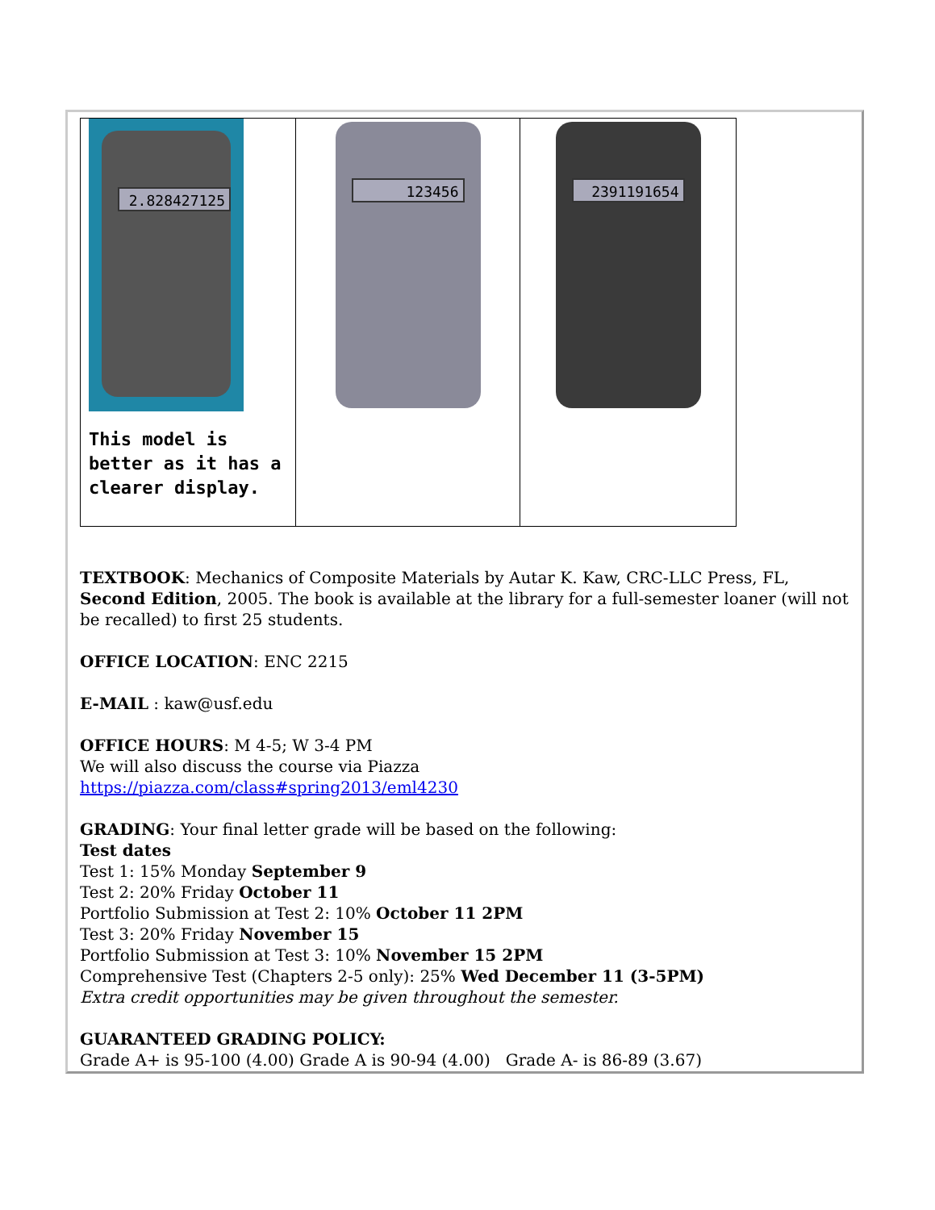| 2.828427125 This model is better as it has a clearer display. | 123456 | 2391191654 |
TEXTBOOK: Mechanics of Composite Materials by Autar K. Kaw, CRC-LLC Press, FL, Second Edition, 2005. The book is available at the library for a full-semester loaner (will not be recalled) to first 25 students.
OFFICE LOCATION: ENC 2215
E-MAIL : kaw@usf.edu
OFFICE HOURS: M 4-5; W 3-4 PM
We will also discuss the course via Piazza
https://piazza.com/class#spring2013/eml4230
GRADING: Your final letter grade will be based on the following:
Test dates
Test 1: 15% Monday September 9
Test 2: 20% Friday October 11
Portfolio Submission at Test 2: 10% October 11 2PM
Test 3: 20% Friday November 15
Portfolio Submission at Test 3: 10% November 15 2PM
Comprehensive Test (Chapters 2-5 only): 25% Wed December 11 (3-5PM)
Extra credit opportunities may be given throughout the semester.
GUARANTEED GRADING POLICY:
Grade A+ is 95-100 (4.00) Grade A is 90-94 (4.00) Grade A- is 86-89 (3.67)